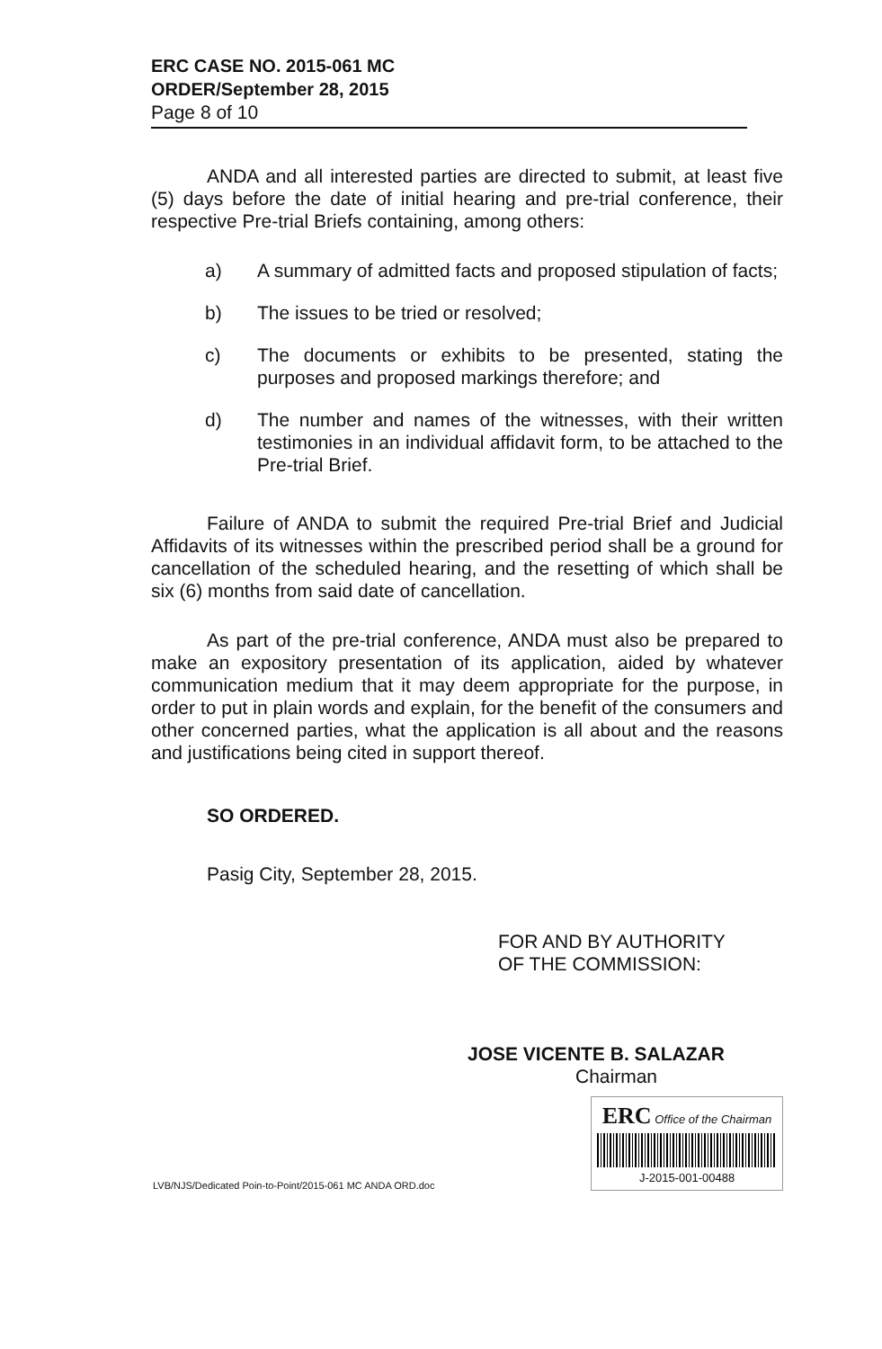ERC CASE NO. 2015-061 MC
ORDER/September 28, 2015
Page 8 of 10
ANDA and all interested parties are directed to submit, at least five (5) days before the date of initial hearing and pre-trial conference, their respective Pre-trial Briefs containing, among others:
a) A summary of admitted facts and proposed stipulation of facts;
b) The issues to be tried or resolved;
c) The documents or exhibits to be presented, stating the purposes and proposed markings therefore; and
d) The number and names of the witnesses, with their written testimonies in an individual affidavit form, to be attached to the Pre-trial Brief.
Failure of ANDA to submit the required Pre-trial Brief and Judicial Affidavits of its witnesses within the prescribed period shall be a ground for cancellation of the scheduled hearing, and the resetting of which shall be six (6) months from said date of cancellation.
As part of the pre-trial conference, ANDA must also be prepared to make an expository presentation of its application, aided by whatever communication medium that it may deem appropriate for the purpose, in order to put in plain words and explain, for the benefit of the consumers and other concerned parties, what the application is all about and the reasons and justifications being cited in support thereof.
SO ORDERED.
Pasig City, September 28, 2015.
FOR AND BY AUTHORITY
OF THE COMMISSION:
JOSE VICENTE B. SALAZAR
Chairman
LVB/NJS/Dedicated Poin-to-Point/2015-061 MC ANDA ORD.doc
ERC Office of the Chairman
J-2015-001-00488